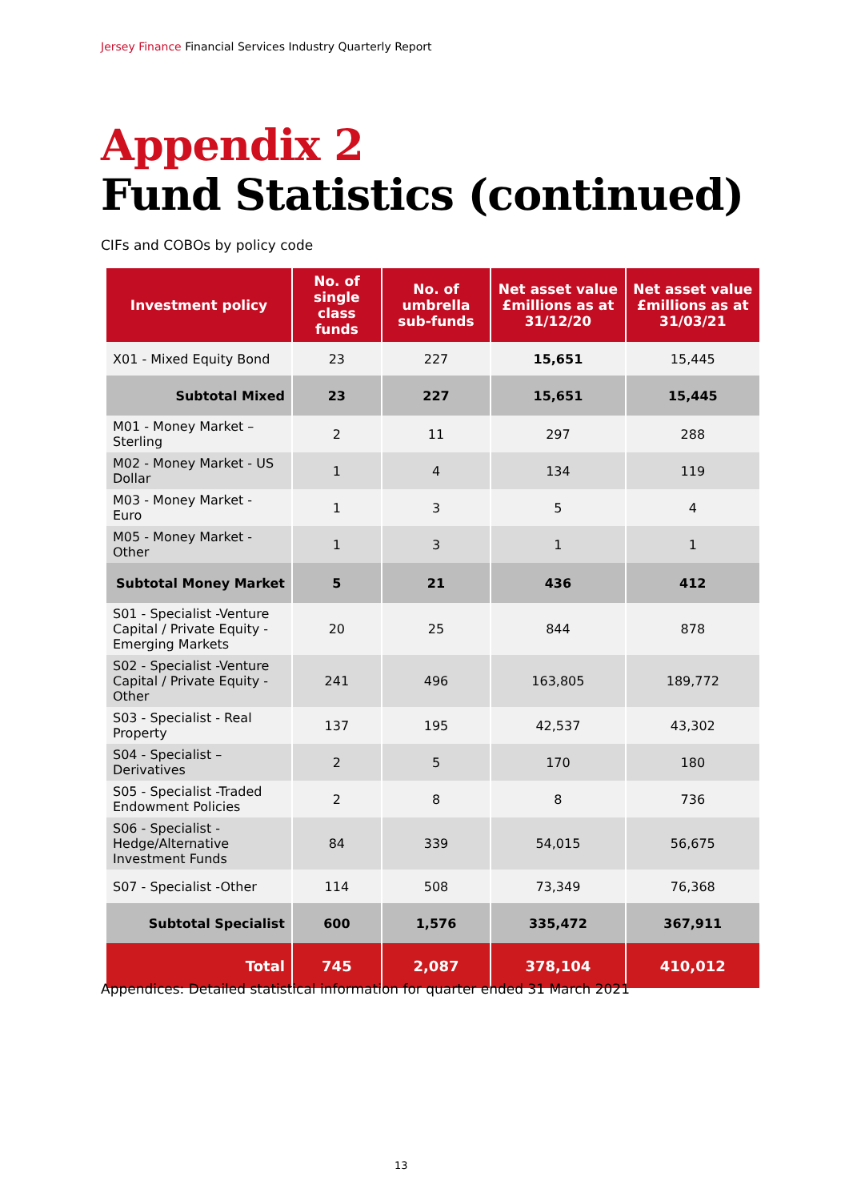Jersey Finance Financial Services Industry Quarterly Report
Appendix 2
Fund Statistics (continued)
CIFs and COBOs by policy code
| Investment policy | No. of single class funds | No. of umbrella sub-funds | Net asset value £millions as at 31/12/20 | Net asset value £millions as at 31/03/21 |
| --- | --- | --- | --- | --- |
| X01 - Mixed Equity Bond | 23 | 227 | 15,651 | 15,445 |
| Subtotal Mixed | 23 | 227 | 15,651 | 15,445 |
| M01 - Money Market – Sterling | 2 | 11 | 297 | 288 |
| M02 - Money Market - US Dollar | 1 | 4 | 134 | 119 |
| M03 - Money Market - Euro | 1 | 3 | 5 | 4 |
| M05 - Money Market - Other | 1 | 3 | 1 | 1 |
| Subtotal Money Market | 5 | 21 | 436 | 412 |
| S01 - Specialist -Venture Capital / Private Equity - Emerging Markets | 20 | 25 | 844 | 878 |
| S02 - Specialist -Venture Capital / Private Equity - Other | 241 | 496 | 163,805 | 189,772 |
| S03 - Specialist - Real Property | 137 | 195 | 42,537 | 43,302 |
| S04 - Specialist – Derivatives | 2 | 5 | 170 | 180 |
| S05 - Specialist -Traded Endowment Policies | 2 | 8 | 8 | 736 |
| S06 - Specialist - Hedge/Alternative Investment Funds | 84 | 339 | 54,015 | 56,675 |
| S07 - Specialist -Other | 114 | 508 | 73,349 | 76,368 |
| Subtotal Specialist | 600 | 1,576 | 335,472 | 367,911 |
| Total | 745 | 2,087 | 378,104 | 410,012 |
Appendices: Detailed statistical information for quarter ended 31 March 2021
13